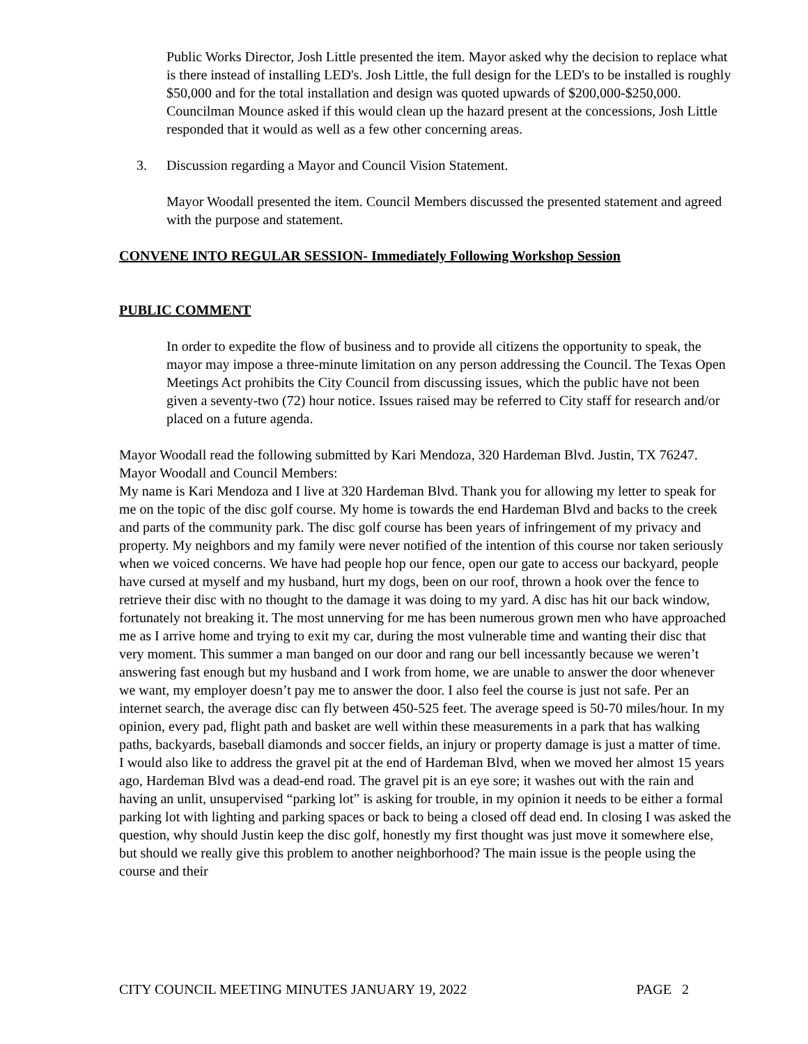Public Works Director, Josh Little presented the item. Mayor asked why the decision to replace what is there instead of installing LED's. Josh Little, the full design for the LED's to be installed is roughly $50,000 and for the total installation and design was quoted upwards of $200,000-$250,000. Councilman Mounce asked if this would clean up the hazard present at the concessions, Josh Little responded that it would as well as a few other concerning areas.
3. Discussion regarding a Mayor and Council Vision Statement.
Mayor Woodall presented the item. Council Members discussed the presented statement and agreed with the purpose and statement.
CONVENE INTO REGULAR SESSION- Immediately Following Workshop Session
PUBLIC COMMENT
In order to expedite the flow of business and to provide all citizens the opportunity to speak, the mayor may impose a three-minute limitation on any person addressing the Council. The Texas Open Meetings Act prohibits the City Council from discussing issues, which the public have not been given a seventy-two (72) hour notice. Issues raised may be referred to City staff for research and/or placed on a future agenda.
Mayor Woodall read the following submitted by Kari Mendoza, 320 Hardeman Blvd. Justin, TX 76247. Mayor Woodall and Council Members:
My name is Kari Mendoza and I live at 320 Hardeman Blvd. Thank you for allowing my letter to speak for me on the topic of the disc golf course. My home is towards the end Hardeman Blvd and backs to the creek and parts of the community park. The disc golf course has been years of infringement of my privacy and property. My neighbors and my family were never notified of the intention of this course nor taken seriously when we voiced concerns. We have had people hop our fence, open our gate to access our backyard, people have cursed at myself and my husband, hurt my dogs, been on our roof, thrown a hook over the fence to retrieve their disc with no thought to the damage it was doing to my yard. A disc has hit our back window, fortunately not breaking it. The most unnerving for me has been numerous grown men who have approached me as I arrive home and trying to exit my car, during the most vulnerable time and wanting their disc that very moment. This summer a man banged on our door and rang our bell incessantly because we weren’t answering fast enough but my husband and I work from home, we are unable to answer the door whenever we want, my employer doesn’t pay me to answer the door. I also feel the course is just not safe. Per an internet search, the average disc can fly between 450-525 feet. The average speed is 50-70 miles/hour. In my opinion, every pad, flight path and basket are well within these measurements in a park that has walking paths, backyards, baseball diamonds and soccer fields, an injury or property damage is just a matter of time.
I would also like to address the gravel pit at the end of Hardeman Blvd, when we moved her almost 15 years ago, Hardeman Blvd was a dead-end road. The gravel pit is an eye sore; it washes out with the rain and having an unlit, unsupervised “parking lot” is asking for trouble, in my opinion it needs to be either a formal parking lot with lighting and parking spaces or back to being a closed off dead end. In closing I was asked the question, why should Justin keep the disc golf, honestly my first thought was just move it somewhere else, but should we really give this problem to another neighborhood? The main issue is the people using the course and their
CITY COUNCIL MEETING MINUTES JANUARY 19, 2022 PAGE 2